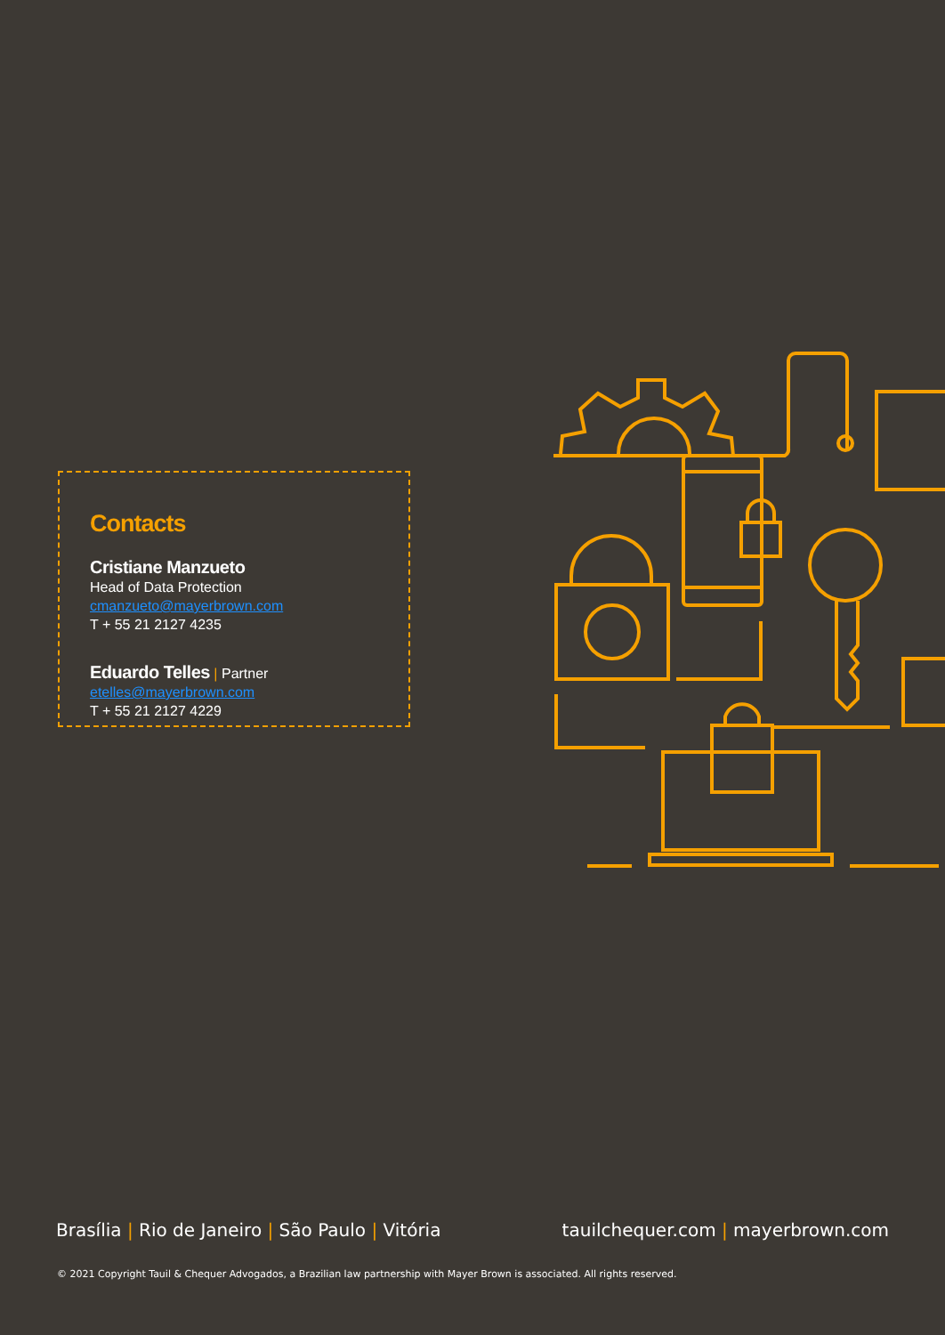Contacts
Cristiane Manzueto
Head of Data Protection
cmanzueto@mayerbrown.com
T + 55 21 2127 4235
Eduardo Telles | Partner
etelles@mayerbrown.com
T + 55 21 2127 4229
Brasília | Rio de Janeiro | São Paulo | Vitória
tauilchequer.com | mayerbrown.com
© 2021 Copyright Tauil & Chequer Advogados, a Brazilian law partnership with Mayer Brown is associated. All rights reserved.